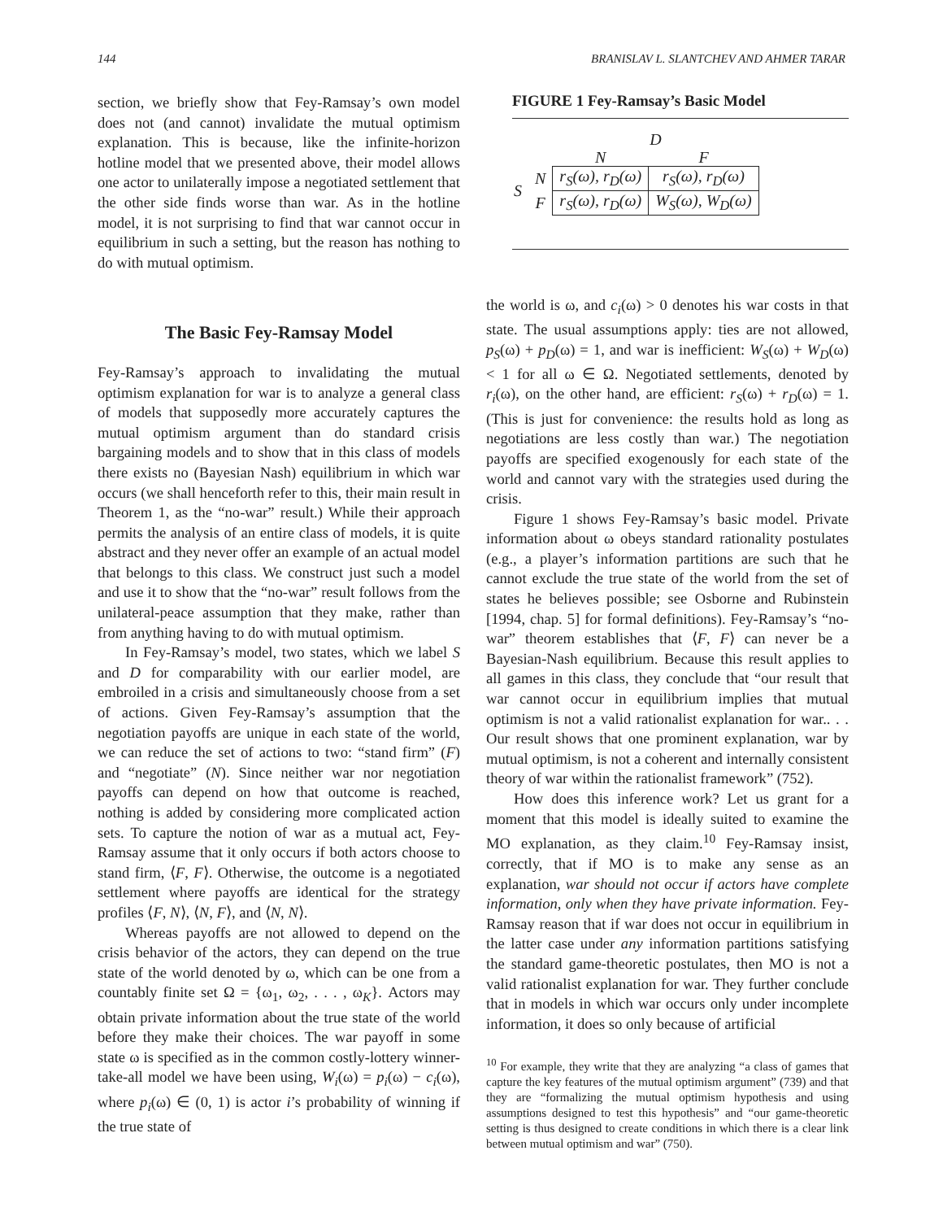144 BRANISLAV L. SLANTCHEV AND AHMER TARAR
section, we briefly show that Fey-Ramsay’s own model does not (and cannot) invalidate the mutual optimism explanation. This is because, like the infinite-horizon hotline model that we presented above, their model allows one actor to unilaterally impose a negotiated settlement that the other side finds worse than war. As in the hotline model, it is not surprising to find that war cannot occur in equilibrium in such a setting, but the reason has nothing to do with mutual optimism.
The Basic Fey-Ramsay Model
Fey-Ramsay’s approach to invalidating the mutual optimism explanation for war is to analyze a general class of models that supposedly more accurately captures the mutual optimism argument than do standard crisis bargaining models and to show that in this class of models there exists no (Bayesian Nash) equilibrium in which war occurs (we shall henceforth refer to this, their main result in Theorem 1, as the “no-war” result.) While their approach permits the analysis of an entire class of models, it is quite abstract and they never offer an example of an actual model that belongs to this class. We construct just such a model and use it to show that the “no-war” result follows from the unilateral-peace assumption that they make, rather than from anything having to do with mutual optimism.
In Fey-Ramsay’s model, two states, which we label S and D for comparability with our earlier model, are embroiled in a crisis and simultaneously choose from a set of actions. Given Fey-Ramsay’s assumption that the negotiation payoffs are unique in each state of the world, we can reduce the set of actions to two: “stand firm” (F) and “negotiate” (N). Since neither war nor negotiation payoffs can depend on how that outcome is reached, nothing is added by considering more complicated action sets. To capture the notion of war as a mutual act, Fey-Ramsay assume that it only occurs if both actors choose to stand firm, ⟨F, F⟩. Otherwise, the outcome is a negotiated settlement where payoffs are identical for the strategy profiles ⟨F, N⟩, ⟨N, F⟩, and ⟨N, N⟩.
Whereas payoffs are not allowed to depend on the crisis behavior of the actors, they can depend on the true state of the world denoted by ω, which can be one from a countably finite set Ω = {ω<sub>1</sub>, ω<sub>2</sub>, . . . , ω<sub>K</sub>}. Actors may obtain private information about the true state of the world before they make their choices. The war payoff in some state ω is specified as in the common costly-lottery winner-take-all model we have been using, W<sub>i</sub>(ω) = p<sub>i</sub>(ω) − c<sub>i</sub>(ω), where p<sub>i</sub>(ω) ∈ (0, 1) is actor i’s probability of winning if the true state of
FIGURE 1 Fey-Ramsay’s Basic Model
| | | D | |
| | | N | F |
| S | N | r<sub>S</sub>(ω), r<sub>D</sub>(ω) | r<sub>S</sub>(ω), r<sub>D</sub>(ω) |
| | F | r<sub>S</sub>(ω), r<sub>D</sub>(ω) | W<sub>S</sub>(ω), W<sub>D</sub>(ω) |
the world is ω, and c<sub>i</sub>(ω) > 0 denotes his war costs in that state. The usual assumptions apply: ties are not allowed, p<sub>S</sub>(ω) + p<sub>D</sub>(ω) = 1, and war is inefficient: W<sub>S</sub>(ω) + W<sub>D</sub>(ω) < 1 for all ω ∈ Ω. Negotiated settlements, denoted by r<sub>i</sub>(ω), on the other hand, are efficient: r<sub>S</sub>(ω) + r<sub>D</sub>(ω) = 1. (This is just for convenience: the results hold as long as negotiations are less costly than war.) The negotiation payoffs are specified exogenously for each state of the world and cannot vary with the strategies used during the crisis.
Figure 1 shows Fey-Ramsay’s basic model. Private information about ω obeys standard rationality postulates (e.g., a player’s information partitions are such that he cannot exclude the true state of the world from the set of states he believes possible; see Osborne and Rubinstein [1994, chap. 5] for formal definitions). Fey-Ramsay’s “no-war” theorem establishes that ⟨F, F⟩ can never be a Bayesian-Nash equilibrium. Because this result applies to all games in this class, they conclude that “our result that war cannot occur in equilibrium implies that mutual optimism is not a valid rationalist explanation for war.. . . Our result shows that one prominent explanation, war by mutual optimism, is not a coherent and internally consistent theory of war within the rationalist framework” (752).
How does this inference work? Let us grant for a moment that this model is ideally suited to examine the MO explanation, as they claim.<sup>10</sup> Fey-Ramsay insist, correctly, that if MO is to make any sense as an explanation, war should not occur if actors have complete information, only when they have private information. Fey-Ramsay reason that if war does not occur in equilibrium in the latter case under any information partitions satisfying the standard game-theoretic postulates, then MO is not a valid rationalist explanation for war. They further conclude that in models in which war occurs only under incomplete information, it does so only because of artificial
<sup>10</sup> For example, they write that they are analyzing “a class of games that capture the key features of the mutual optimism argument” (739) and that they are “formalizing the mutual optimism hypothesis and using assumptions designed to test this hypothesis” and “our game-theoretic setting is thus designed to create conditions in which there is a clear link between mutual optimism and war” (750).